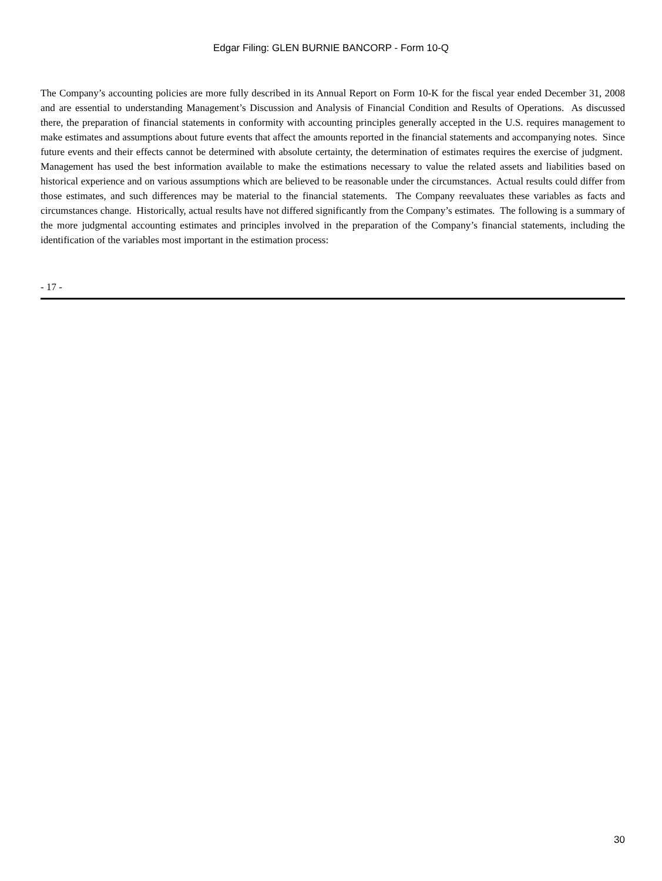Edgar Filing: GLEN BURNIE BANCORP - Form 10-Q
The Company’s accounting policies are more fully described in its Annual Report on Form 10-K for the fiscal year ended December 31, 2008 and are essential to understanding Management’s Discussion and Analysis of Financial Condition and Results of Operations. As discussed there, the preparation of financial statements in conformity with accounting principles generally accepted in the U.S. requires management to make estimates and assumptions about future events that affect the amounts reported in the financial statements and accompanying notes. Since future events and their effects cannot be determined with absolute certainty, the determination of estimates requires the exercise of judgment. Management has used the best information available to make the estimations necessary to value the related assets and liabilities based on historical experience and on various assumptions which are believed to be reasonable under the circumstances. Actual results could differ from those estimates, and such differences may be material to the financial statements. The Company reevaluates these variables as facts and circumstances change. Historically, actual results have not differed significantly from the Company’s estimates. The following is a summary of the more judgmental accounting estimates and principles involved in the preparation of the Company’s financial statements, including the identification of the variables most important in the estimation process:
- 17 -
30